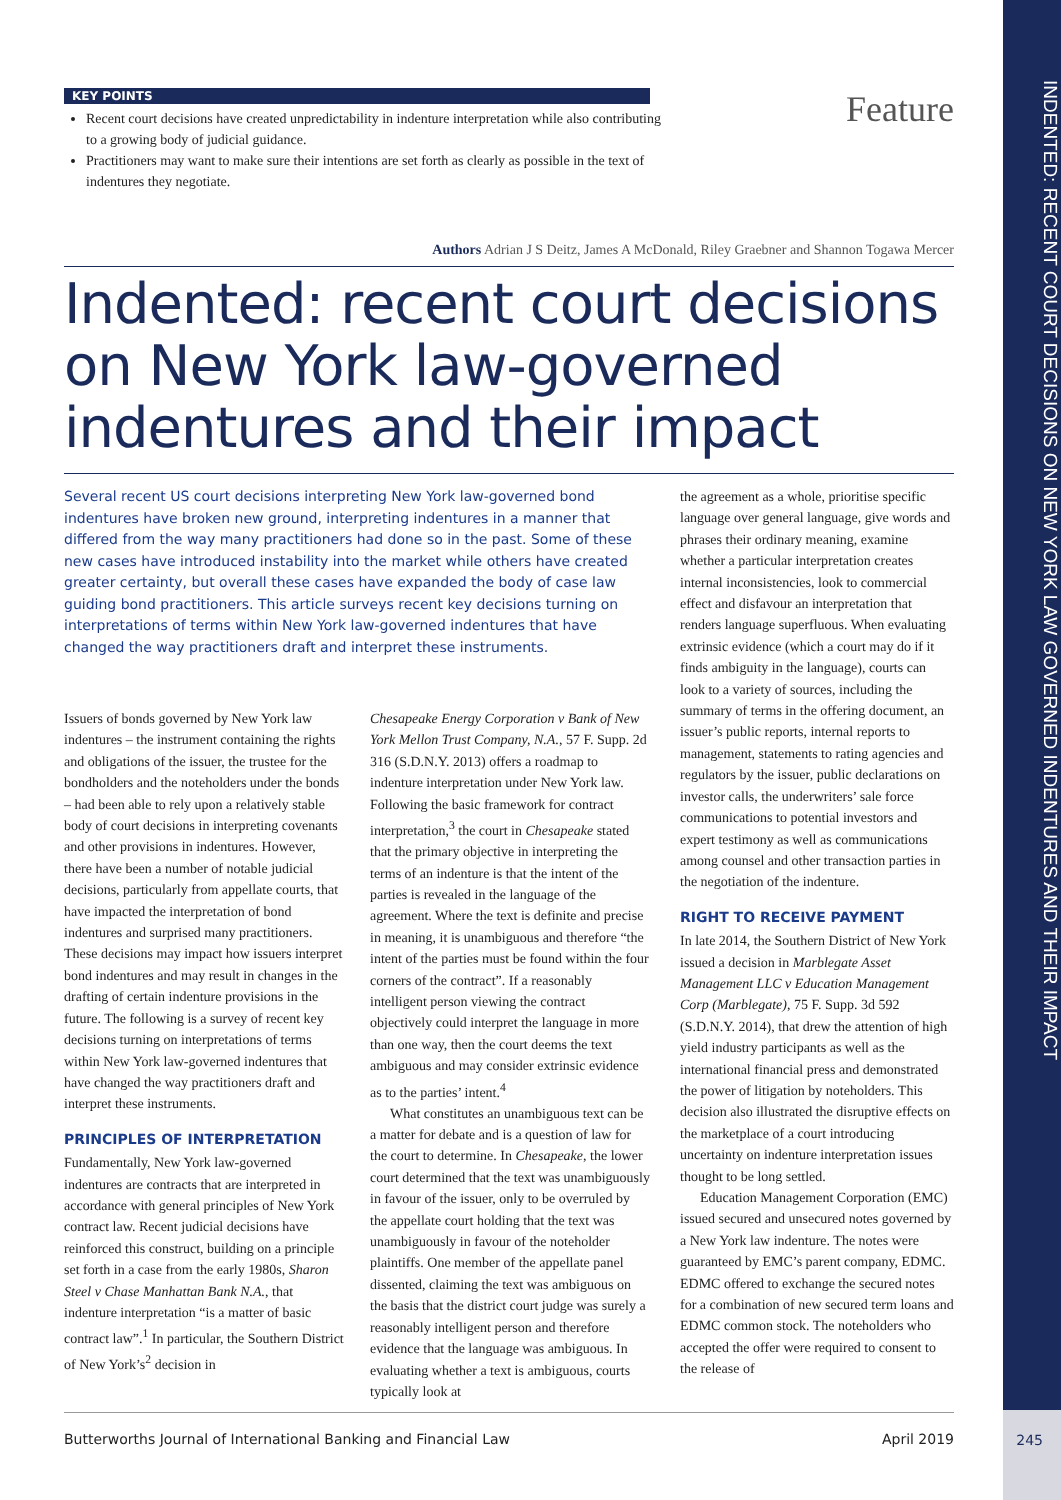INDENTED: RECENT COURT DECISIONS ON NEW YORK LAW GOVERNED INDENTURES AND THEIR IMPACT
Feature
KEY POINTS
Recent court decisions have created unpredictability in indenture interpretation while also contributing to a growing body of judicial guidance.
Practitioners may want to make sure their intentions are set forth as clearly as possible in the text of indentures they negotiate.
Authors Adrian J S Deitz, James A McDonald, Riley Graebner and Shannon Togawa Mercer
Indented: recent court decisions on New York law-governed indentures and their impact
Several recent US court decisions interpreting New York law-governed bond indentures have broken new ground, interpreting indentures in a manner that differed from the way many practitioners had done so in the past. Some of these new cases have introduced instability into the market while others have created greater certainty, but overall these cases have expanded the body of case law guiding bond practitioners. This article surveys recent key decisions turning on interpretations of terms within New York law-governed indentures that have changed the way practitioners draft and interpret these instruments.
Issuers of bonds governed by New York law indentures – the instrument containing the rights and obligations of the issuer, the trustee for the bondholders and the noteholders under the bonds – had been able to rely upon a relatively stable body of court decisions in interpreting covenants and other provisions in indentures. However, there have been a number of notable judicial decisions, particularly from appellate courts, that have impacted the interpretation of bond indentures and surprised many practitioners. These decisions may impact how issuers interpret bond indentures and may result in changes in the drafting of certain indenture provisions in the future. The following is a survey of recent key decisions turning on interpretations of terms within New York law-governed indentures that have changed the way practitioners draft and interpret these instruments.
PRINCIPLES OF INTERPRETATION
Fundamentally, New York law-governed indentures are contracts that are interpreted in accordance with general principles of New York contract law. Recent judicial decisions have reinforced this construct, building on a principle set forth in a case from the early 1980s, Sharon Steel v Chase Manhattan Bank N.A., that indenture interpretation “is a matter of basic contract law”.<sup>1</sup> In particular, the Southern District of New York’s<sup>2</sup> decision in
Chesapeake Energy Corporation v Bank of New York Mellon Trust Company, N.A., 57 F. Supp. 2d 316 (S.D.N.Y. 2013) offers a roadmap to indenture interpretation under New York law. Following the basic framework for contract interpretation,<sup>3</sup> the court in Chesapeake stated that the primary objective in interpreting the terms of an indenture is that the intent of the parties is revealed in the language of the agreement. Where the text is definite and precise in meaning, it is unambiguous and therefore “the intent of the parties must be found within the four corners of the contract”. If a reasonably intelligent person viewing the contract objectively could interpret the language in more than one way, then the court deems the text ambiguous and may consider extrinsic evidence as to the parties’ intent.<sup>4</sup>
What constitutes an unambiguous text can be a matter for debate and is a question of law for the court to determine. In Chesapeake, the lower court determined that the text was unambiguously in favour of the issuer, only to be overruled by the appellate court holding that the text was unambiguously in favour of the noteholder plaintiffs. One member of the appellate panel dissented, claiming the text was ambiguous on the basis that the district court judge was surely a reasonably intelligent person and therefore evidence that the language was ambiguous. In evaluating whether a text is ambiguous, courts typically look at
the agreement as a whole, prioritise specific language over general language, give words and phrases their ordinary meaning, examine whether a particular interpretation creates internal inconsistencies, look to commercial effect and disfavour an interpretation that renders language superfluous. When evaluating extrinsic evidence (which a court may do if it finds ambiguity in the language), courts can look to a variety of sources, including the summary of terms in the offering document, an issuer’s public reports, internal reports to management, statements to rating agencies and regulators by the issuer, public declarations on investor calls, the underwriters’ sale force communications to potential investors and expert testimony as well as communications among counsel and other transaction parties in the negotiation of the indenture.
RIGHT TO RECEIVE PAYMENT
In late 2014, the Southern District of New York issued a decision in Marblegate Asset Management LLC v Education Management Corp (Marblegate), 75 F. Supp. 3d 592 (S.D.N.Y. 2014), that drew the attention of high yield industry participants as well as the international financial press and demonstrated the power of litigation by noteholders. This decision also illustrated the disruptive effects on the marketplace of a court introducing uncertainty on indenture interpretation issues thought to be long settled.
Education Management Corporation (EMC) issued secured and unsecured notes governed by a New York law indenture. The notes were guaranteed by EMC’s parent company, EDMC. EDMC offered to exchange the secured notes for a combination of new secured term loans and EDMC common stock. The noteholders who accepted the offer were required to consent to the release of
Butterworths Journal of International Banking and Financial Law April 2019
245